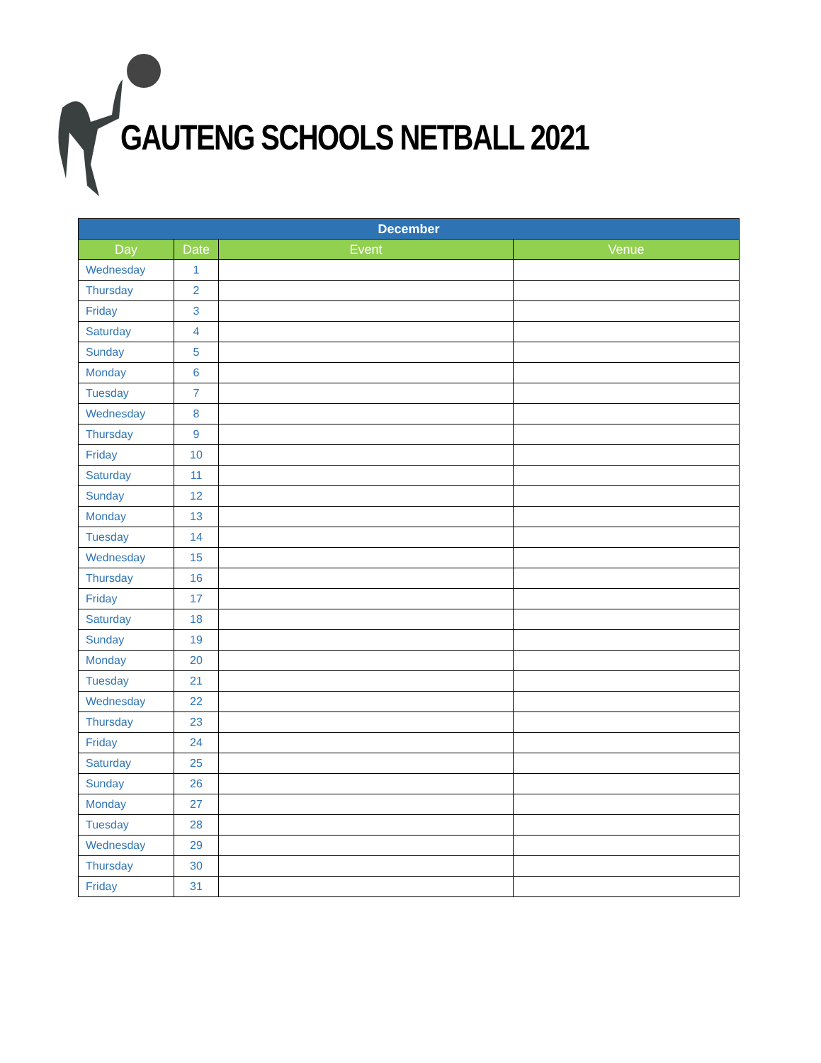GAUTENG SCHOOLS NETBALL 2021
| December | | | |
| --- | --- | --- | --- |
| Day | Date | Event | Venue |
| Wednesday | 1 | | |
| Thursday | 2 | | |
| Friday | 3 | | |
| Saturday | 4 | | |
| Sunday | 5 | | |
| Monday | 6 | | |
| Tuesday | 7 | | |
| Wednesday | 8 | | |
| Thursday | 9 | | |
| Friday | 10 | | |
| Saturday | 11 | | |
| Sunday | 12 | | |
| Monday | 13 | | |
| Tuesday | 14 | | |
| Wednesday | 15 | | |
| Thursday | 16 | | |
| Friday | 17 | | |
| Saturday | 18 | | |
| Sunday | 19 | | |
| Monday | 20 | | |
| Tuesday | 21 | | |
| Wednesday | 22 | | |
| Thursday | 23 | | |
| Friday | 24 | | |
| Saturday | 25 | | |
| Sunday | 26 | | |
| Monday | 27 | | |
| Tuesday | 28 | | |
| Wednesday | 29 | | |
| Thursday | 30 | | |
| Friday | 31 | | |